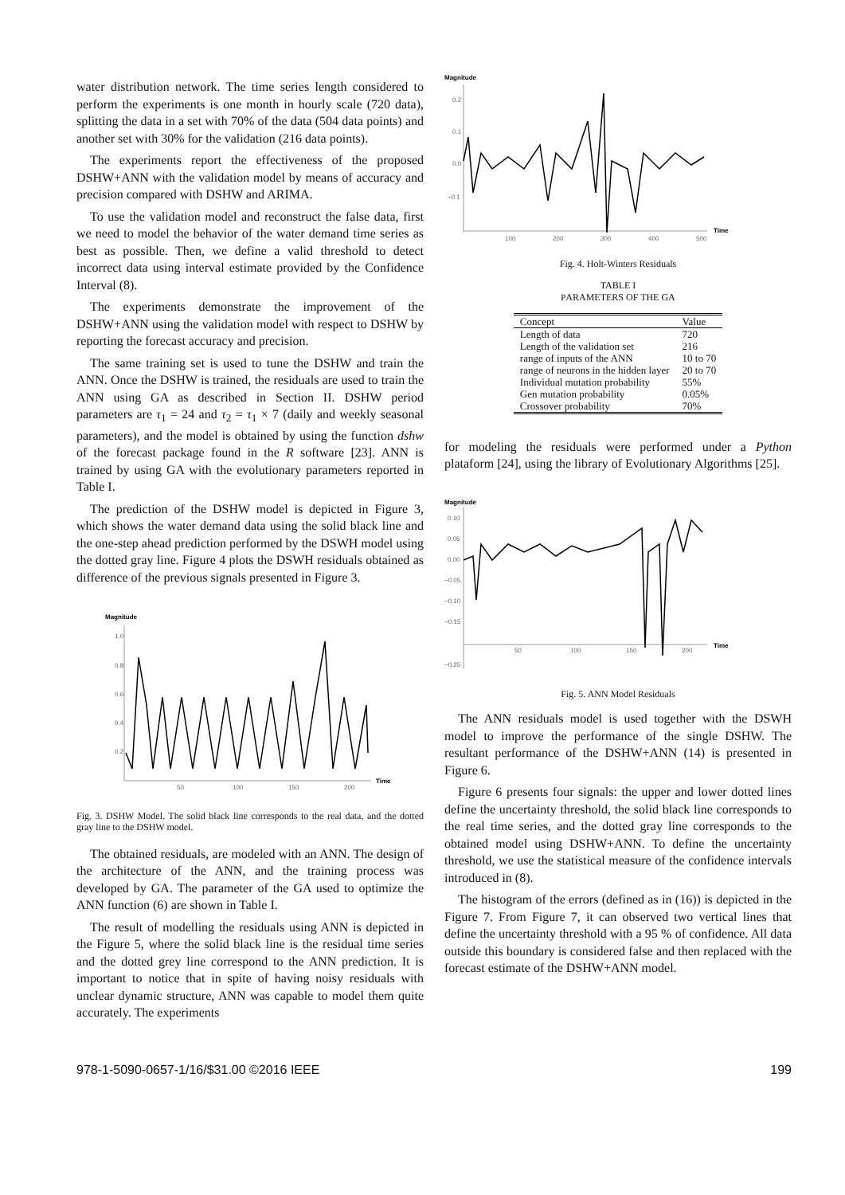water distribution network. The time series length considered to perform the experiments is one month in hourly scale (720 data), splitting the data in a set with 70% of the data (504 data points) and another set with 30% for the validation (216 data points).
The experiments report the effectiveness of the proposed DSHW+ANN with the validation model by means of accuracy and precision compared with DSHW and ARIMA.
To use the validation model and reconstruct the false data, first we need to model the behavior of the water demand time series as best as possible. Then, we define a valid threshold to detect incorrect data using interval estimate provided by the Confidence Interval (8).
The experiments demonstrate the improvement of the DSHW+ANN using the validation model with respect to DSHW by reporting the forecast accuracy and precision.
The same training set is used to tune the DSHW and train the ANN. Once the DSHW is trained, the residuals are used to train the ANN using GA as described in Section II. DSHW period parameters are τ<sub>1</sub> = 24 and τ<sub>2</sub> = τ<sub>1</sub> × 7 (daily and weekly seasonal parameters), and the model is obtained by using the function dshw of the forecast package found in the R software [23]. ANN is trained by using GA with the evolutionary parameters reported in Table I.
The prediction of the DSHW model is depicted in Figure 3, which shows the water demand data using the solid black line and the one-step ahead prediction performed by the DSWH model using the dotted gray line. Figure 4 plots the DSWH residuals obtained as difference of the previous signals presented in Figure 3.
Magnitude
1.0
0.8
0.6
0.4
0.2
50
100
150
200
Time
Fig. 3. DSHW Model. The solid black line corresponds to the real data, and the dotted gray line to the DSHW model.
The obtained residuals, are modeled with an ANN. The design of the architecture of the ANN, and the training process was developed by GA. The parameter of the GA used to optimize the ANN function (6) are shown in Table I.
The result of modelling the residuals using ANN is depicted in the Figure 5, where the solid black line is the residual time series and the dotted grey line correspond to the ANN prediction. It is important to notice that in spite of having noisy residuals with unclear dynamic structure, ANN was capable to model them quite accurately. The experiments
Magnitude
0.2
0.1
0.0
−0.1
100
200
300
400
500
Time
Fig. 4. Holt-Winters Residuals
TABLE I
PARAMETERS OF THE GA
| Concept | Value |
| --- | --- |
| Length of data | 720 |
| Length of the validation set | 216 |
| range of inputs of the ANN | 10 to 70 |
| range of neurons in the hidden layer | 20 to 70 |
| Individual mutation probability | 55% |
| Gen mutation probability | 0.05% |
| Crossover probability | 70% |
for modeling the residuals were performed under a Python plataform [24], using the library of Evolutionary Algorithms [25].
Magnitude
0.10
0.05
0.00
−0.05
−0.10
−0.15
−0.25
50
100
150
200
Time
Fig. 5. ANN Model Residuals
The ANN residuals model is used together with the DSWH model to improve the performance of the single DSHW. The resultant performance of the DSHW+ANN (14) is presented in Figure 6.
Figure 6 presents four signals: the upper and lower dotted lines define the uncertainty threshold, the solid black line corresponds to the real time series, and the dotted gray line corresponds to the obtained model using DSHW+ANN. To define the uncertainty threshold, we use the statistical measure of the confidence intervals introduced in (8).
The histogram of the errors (defined as in (16)) is depicted in the Figure 7. From Figure 7, it can observed two vertical lines that define the uncertainty threshold with a 95 % of confidence. All data outside this boundary is considered false and then replaced with the forecast estimate of the DSHW+ANN model.
978-1-5090-0657-1/16/$31.00 ©2016 IEEE 199